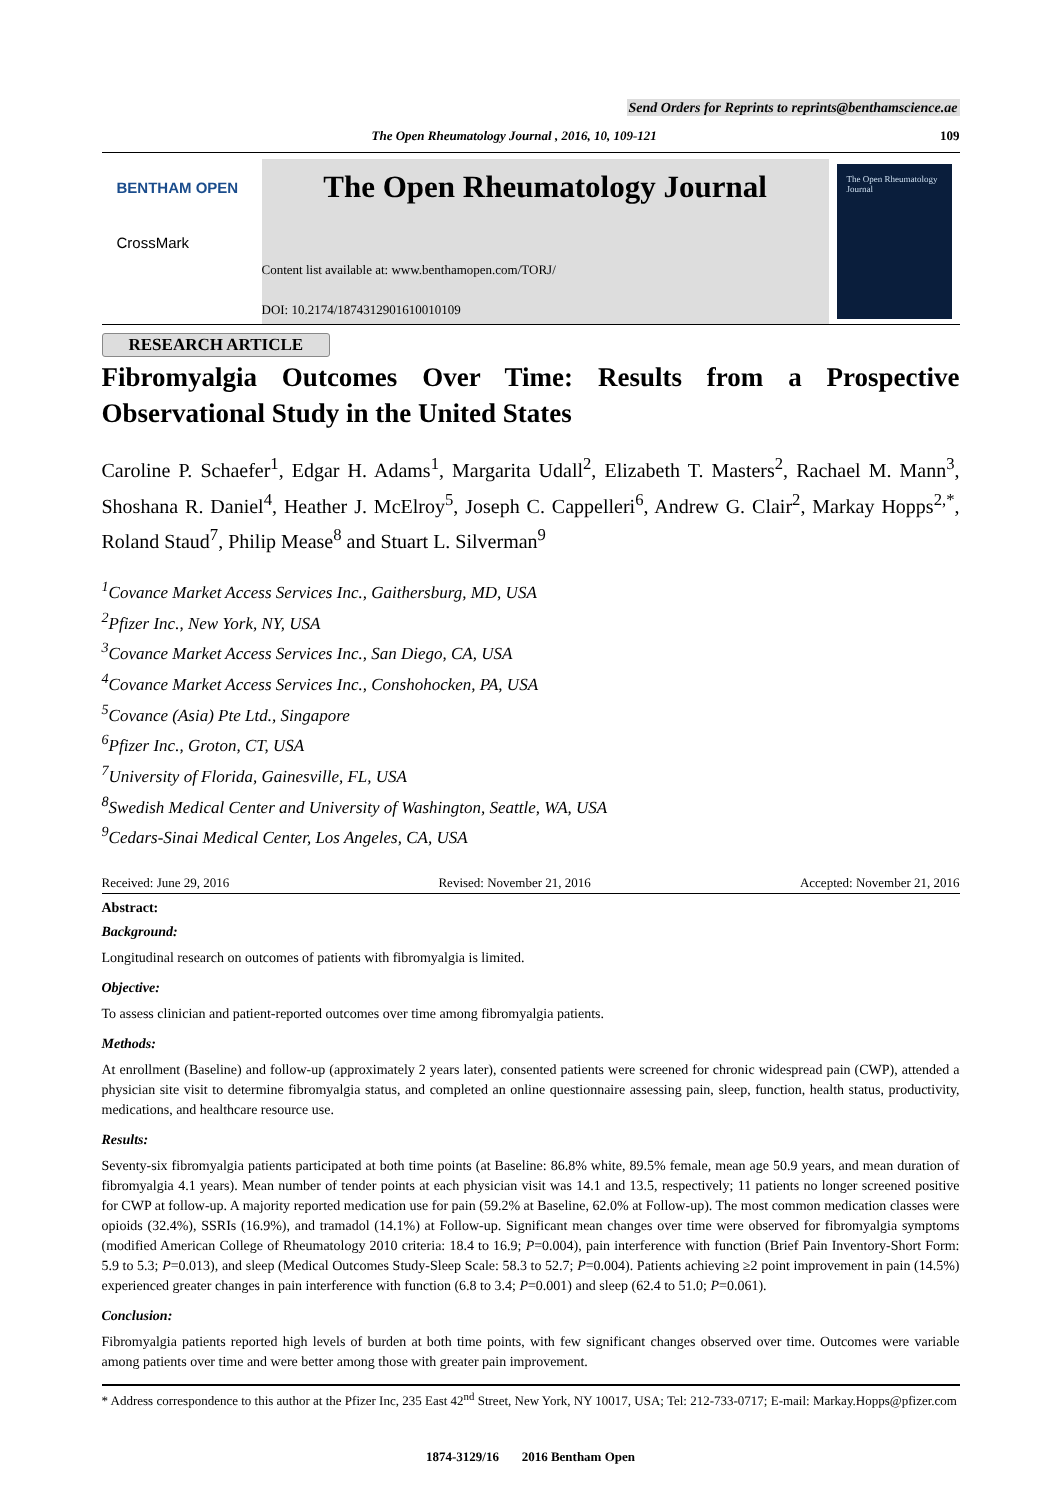Send Orders for Reprints to reprints@benthamscience.ae
The Open Rheumatology Journal , 2016, 10, 109-121 109
BENTHAM OPEN
CrossMark
The Open Rheumatology Journal
Content list available at: www.benthamopen.com/TORJ/
DOI: 10.2174/1874312901610010109
The Open Rheumatology Journal
RESEARCH ARTICLE
Fibromyalgia Outcomes Over Time: Results from a Prospective Observational Study in the United States
Caroline P. Schaefer<sup>1</sup>, Edgar H. Adams<sup>1</sup>, Margarita Udall<sup>2</sup>, Elizabeth T. Masters<sup>2</sup>, Rachael M. Mann<sup>3</sup>, Shoshana R. Daniel<sup>4</sup>, Heather J. McElroy<sup>5</sup>, Joseph C. Cappelleri<sup>6</sup>, Andrew G. Clair<sup>2</sup>, Markay Hopps<sup>2,*</sup>, Roland Staud<sup>7</sup>, Philip Mease<sup>8</sup> and Stuart L. Silverman<sup>9</sup>
<sup>1</sup> Covance Market Access Services Inc., Gaithersburg, MD, USA
<sup>2</sup> Pfizer Inc., New York, NY, USA
<sup>3</sup> Covance Market Access Services Inc., San Diego, CA, USA
<sup>4</sup> Covance Market Access Services Inc., Conshohocken, PA, USA
<sup>5</sup> Covance (Asia) Pte Ltd., Singapore
<sup>6</sup> Pfizer Inc., Groton, CT, USA
<sup>7</sup> University of Florida, Gainesville, FL, USA
<sup>8</sup> Swedish Medical Center and University of Washington, Seattle, WA, USA
<sup>9</sup> Cedars-Sinai Medical Center, Los Angeles, CA, USA
Received: June 29, 2016 Revised: November 21, 2016 Accepted: November 21, 2016
Abstract:
Background:
Longitudinal research on outcomes of patients with fibromyalgia is limited.
Objective:
To assess clinician and patient-reported outcomes over time among fibromyalgia patients.
Methods:
At enrollment (Baseline) and follow-up (approximately 2 years later), consented patients were screened for chronic widespread pain (CWP), attended a physician site visit to determine fibromyalgia status, and completed an online questionnaire assessing pain, sleep, function, health status, productivity, medications, and healthcare resource use.
Results:
Seventy-six fibromyalgia patients participated at both time points (at Baseline: 86.8% white, 89.5% female, mean age 50.9 years, and mean duration of fibromyalgia 4.1 years). Mean number of tender points at each physician visit was 14.1 and 13.5, respectively; 11 patients no longer screened positive for CWP at follow-up. A majority reported medication use for pain (59.2% at Baseline, 62.0% at Follow-up). The most common medication classes were opioids (32.4%), SSRIs (16.9%), and tramadol (14.1%) at Follow-up. Significant mean changes over time were observed for fibromyalgia symptoms (modified American College of Rheumatology 2010 criteria: 18.4 to 16.9; P=0.004), pain interference with function (Brief Pain Inventory-Short Form: 5.9 to 5.3; P=0.013), and sleep (Medical Outcomes Study-Sleep Scale: 58.3 to 52.7; P=0.004). Patients achieving ≥2 point improvement in pain (14.5%) experienced greater changes in pain interference with function (6.8 to 3.4; P=0.001) and sleep (62.4 to 51.0; P=0.061).
Conclusion:
Fibromyalgia patients reported high levels of burden at both time points, with few significant changes observed over time. Outcomes were variable among patients over time and were better among those with greater pain improvement.
* Address correspondence to this author at the Pfizer Inc, 235 East 42<sup>nd</sup> Street, New York, NY 10017, USA; Tel: 212-733-0717; E-mail: Markay.Hopps@pfizer.com
1874-3129/16 2016 Bentham Open